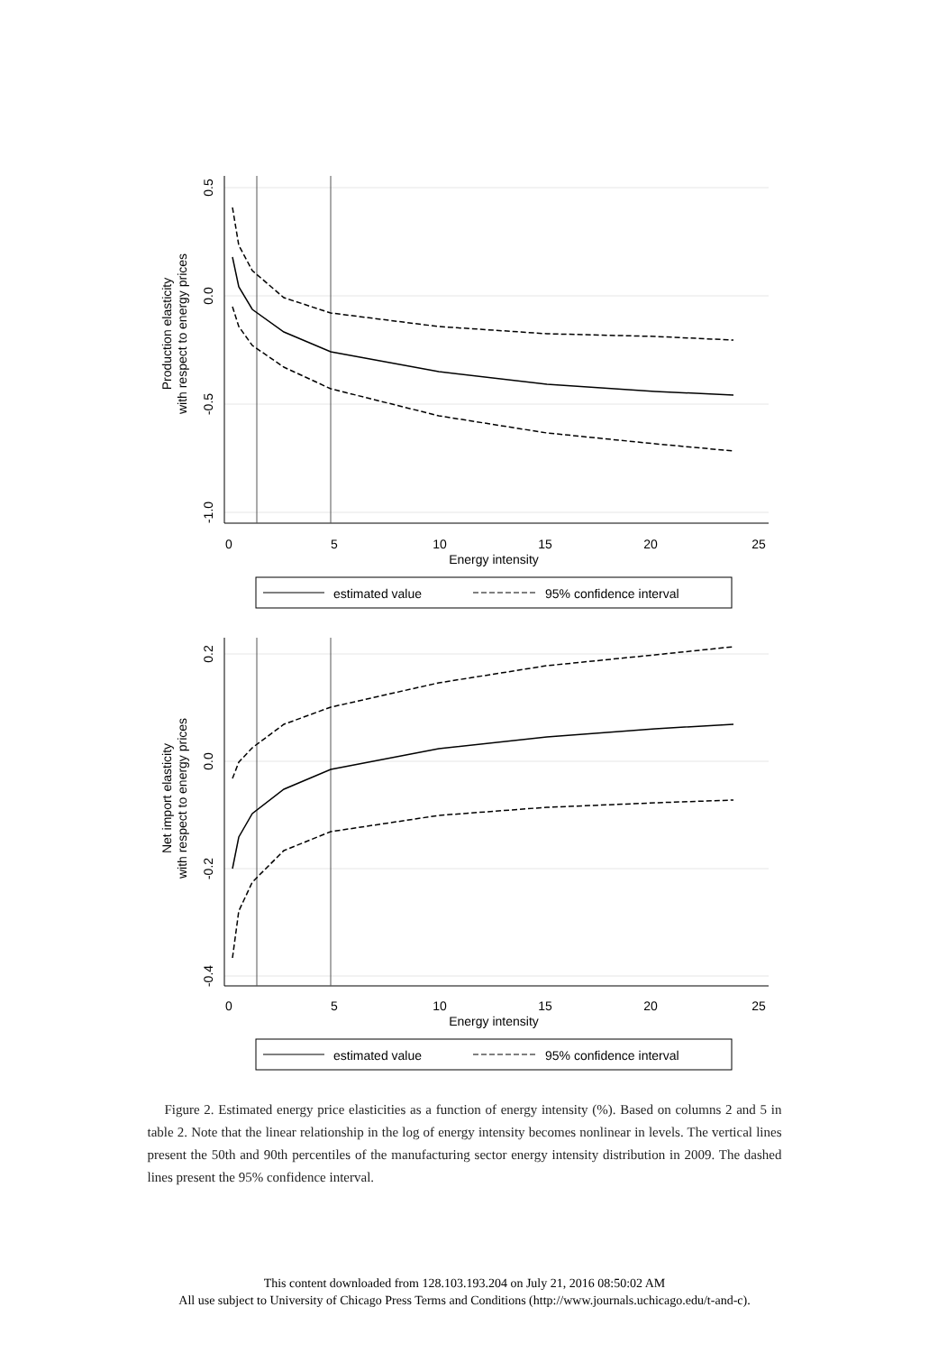0
5
10
15
20
25
Energy intensity
0.5
0.0
-0.5
-1.0
Production elasticity
with respect to energy prices
estimated value
95% confidence interval
0
5
10
15
20
25
Energy intensity
0.2
0.0
-0.2
-0.4
Net import elasticity
with respect to energy prices
estimated value
95% confidence interval
Figure 2. Estimated energy price elasticities as a function of energy intensity (%). Based on columns 2 and 5 in table 2. Note that the linear relationship in the log of energy intensity becomes nonlinear in levels. The vertical lines present the 50th and 90th percentiles of the manufacturing sector energy intensity distribution in 2009. The dashed lines present the 95% confidence interval.
This content downloaded from 128.103.193.204 on July 21, 2016 08:50:02 AM
All use subject to University of Chicago Press Terms and Conditions (http://www.journals.uchicago.edu/t-and-c).